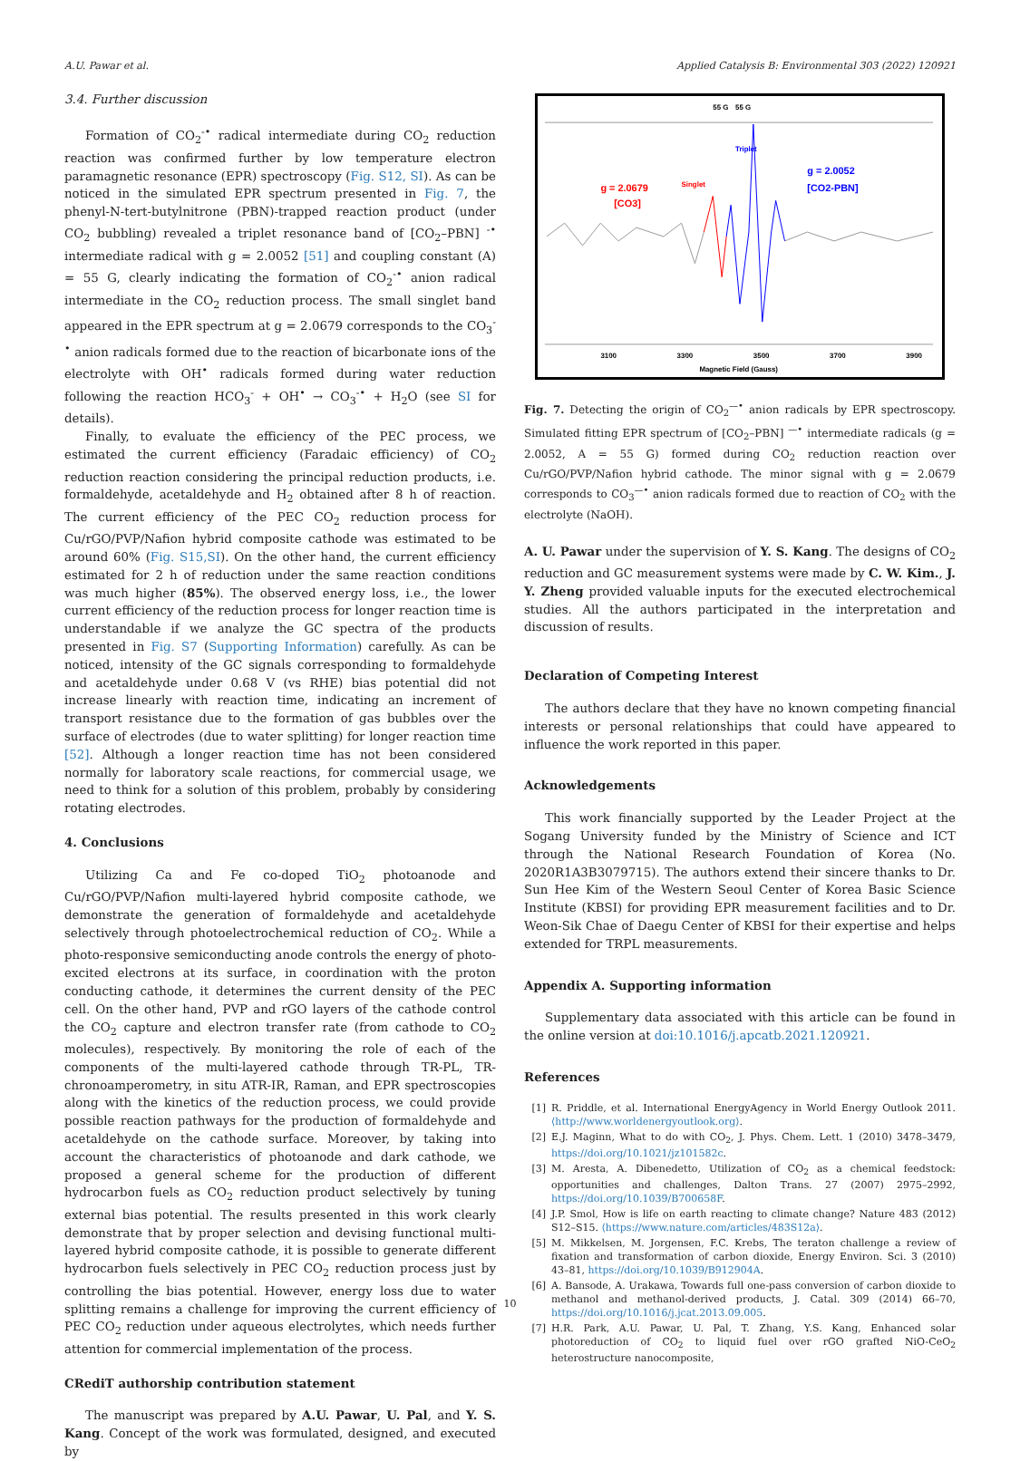A.U. Pawar et al. Applied Catalysis B: Environmental 303 (2022) 120921
3.4. Further discussion
Formation of CO<sub>2</sub><sup>-•</sup> radical intermediate during CO<sub>2</sub> reduction reaction was confirmed further by low temperature electron paramagnetic resonance (EPR) spectroscopy (Fig. S12, SI). As can be noticed in the simulated EPR spectrum presented in Fig. 7, the phenyl-N-tert-butylnitrone (PBN)-trapped reaction product (under CO<sub>2</sub> bubbling) revealed a triplet resonance band of [CO<sub>2</sub>–PBN] <sup>-•</sup> intermediate radical with g = 2.0052 [51] and coupling constant (A) = 55 G, clearly indicating the formation of CO<sub>2</sub><sup>-•</sup> anion radical intermediate in the CO<sub>2</sub> reduction process. The small singlet band appeared in the EPR spectrum at g = 2.0679 corresponds to the CO<sub>3</sub><sup>-•</sup> anion radicals formed due to the reaction of bicarbonate ions of the electrolyte with OH<sup>•</sup> radicals formed during water reduction following the reaction HCO<sub>3</sub><sup>-</sup> + OH<sup>•</sup> → CO<sub>3</sub><sup>-•</sup> + H<sub>2</sub>O (see SI for details).
Finally, to evaluate the efficiency of the PEC process, we estimated the current efficiency (Faradaic efficiency) of CO<sub>2</sub> reduction reaction considering the principal reduction products, i.e. formaldehyde, acetaldehyde and H<sub>2</sub> obtained after 8 h of reaction. The current efficiency of the PEC CO<sub>2</sub> reduction process for Cu/rGO/PVP/Nafion hybrid composite cathode was estimated to be around 60% (Fig. S15,SI). On the other hand, the current efficiency estimated for 2 h of reduction under the same reaction conditions was much higher (85%). The observed energy loss, i.e., the lower current efficiency of the reduction process for longer reaction time is understandable if we analyze the GC spectra of the products presented in Fig. S7 (Supporting Information) carefully. As can be noticed, intensity of the GC signals corresponding to formaldehyde and acetaldehyde under 0.68 V (vs RHE) bias potential did not increase linearly with reaction time, indicating an increment of transport resistance due to the formation of gas bubbles over the surface of electrodes (due to water splitting) for longer reaction time [52]. Although a longer reaction time has not been considered normally for laboratory scale reactions, for commercial usage, we need to think for a solution of this problem, probably by considering rotating electrodes.
4. Conclusions
Utilizing Ca and Fe co-doped TiO<sub>2</sub> photoanode and Cu/rGO/PVP/Nafion multi-layered hybrid composite cathode, we demonstrate the generation of formaldehyde and acetaldehyde selectively through photoelectrochemical reduction of CO<sub>2</sub>. While a photo-responsive semiconducting anode controls the energy of photo-excited electrons at its surface, in coordination with the proton conducting cathode, it determines the current density of the PEC cell. On the other hand, PVP and rGO layers of the cathode control the CO<sub>2</sub> capture and electron transfer rate (from cathode to CO<sub>2</sub> molecules), respectively. By monitoring the role of each of the components of the multi-layered cathode through TR-PL, TR-chronoamperometry, in situ ATR-IR, Raman, and EPR spectroscopies along with the kinetics of the reduction process, we could provide possible reaction pathways for the production of formaldehyde and acetaldehyde on the cathode surface. Moreover, by taking into account the characteristics of photoanode and dark cathode, we proposed a general scheme for the production of different hydrocarbon fuels as CO<sub>2</sub> reduction product selectively by tuning external bias potential. The results presented in this work clearly demonstrate that by proper selection and devising functional multi-layered hybrid composite cathode, it is possible to generate different hydrocarbon fuels selectively in PEC CO<sub>2</sub> reduction process just by controlling the bias potential. However, energy loss due to water splitting remains a challenge for improving the current efficiency of PEC CO<sub>2</sub> reduction under aqueous electrolytes, which needs further attention for commercial implementation of the process.
CRediT authorship contribution statement
The manuscript was prepared by A.U. Pawar, U. Pal, and Y. S. Kang. Concept of the work was formulated, designed, and executed by
55 G
55 G
Triplet
Singlet
g = 2.0679
[CO3]
g = 2.0052
[CO2-PBN]
3100
3300
3500
3700
3900
Magnetic Field (Gauss)
Fig. 7. Detecting the origin of CO<sub>2</sub><sup>—•</sup> anion radicals by EPR spectroscopy. Simulated fitting EPR spectrum of [CO<sub>2</sub>–PBN] <sup>—•</sup> intermediate radicals (g = 2.0052, A = 55 G) formed during CO<sub>2</sub> reduction reaction over Cu/rGO/PVP/Nafion hybrid cathode. The minor signal with g = 2.0679 corresponds to CO<sub>3</sub><sup>—•</sup> anion radicals formed due to reaction of CO<sub>2</sub> with the electrolyte (NaOH).
A. U. Pawar under the supervision of Y. S. Kang. The designs of CO<sub>2</sub> reduction and GC measurement systems were made by C. W. Kim., J. Y. Zheng provided valuable inputs for the executed electrochemical studies. All the authors participated in the interpretation and discussion of results.
Declaration of Competing Interest
The authors declare that they have no known competing financial interests or personal relationships that could have appeared to influence the work reported in this paper.
Acknowledgements
This work financially supported by the Leader Project at the Sogang University funded by the Ministry of Science and ICT through the National Research Foundation of Korea (No. 2020R1A3B3079715). The authors extend their sincere thanks to Dr. Sun Hee Kim of the Western Seoul Center of Korea Basic Science Institute (KBSI) for providing EPR measurement facilities and to Dr. Weon-Sik Chae of Daegu Center of KBSI for their expertise and helps extended for TRPL measurements.
Appendix A. Supporting information
Supplementary data associated with this article can be found in the online version at doi:10.1016/j.apcatb.2021.120921.
References
[1] R. Priddle, et al. International EnergyAgency in World Energy Outlook 2011. ⟨http://www.worldenergyoutlook.org⟩.
[2] E.J. Maginn, What to do with CO<sub>2</sub>, J. Phys. Chem. Lett. 1 (2010) 3478–3479, https://doi.org/10.1021/jz101582c.
[3] M. Aresta, A. Dibenedetto, Utilization of CO<sub>2</sub> as a chemical feedstock: opportunities and challenges, Dalton Trans. 27 (2007) 2975–2992, https://doi.org/10.1039/B700658F.
[4] J.P. Smol, How is life on earth reacting to climate change? Nature 483 (2012) S12–S15. ⟨https://www.nature.com/articles/483S12a⟩.
[5] M. Mikkelsen, M. Jorgensen, F.C. Krebs, The teraton challenge a review of fixation and transformation of carbon dioxide, Energy Environ. Sci. 3 (2010) 43–81, https://doi.org/10.1039/B912904A.
[6] A. Bansode, A. Urakawa, Towards full one-pass conversion of carbon dioxide to methanol and methanol-derived products, J. Catal. 309 (2014) 66–70, https://doi.org/10.1016/j.jcat.2013.09.005.
[7] H.R. Park, A.U. Pawar, U. Pal, T. Zhang, Y.S. Kang, Enhanced solar photoreduction of CO<sub>2</sub> to liquid fuel over rGO grafted NiO-CeO<sub>2</sub> heterostructure nanocomposite,
10